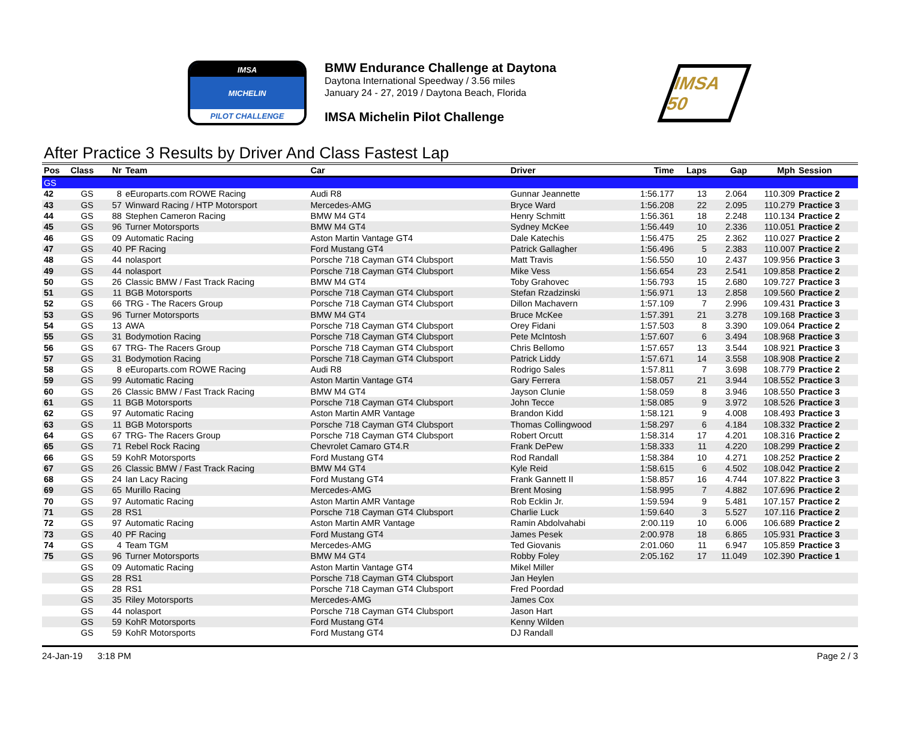IMSA
MICHELIN
PILOT CHALLENGE
BMW Endurance Challenge at Daytona
Daytona International Speedway / 3.56 miles
January 24 - 27, 2019 / Daytona Beach, Florida
IMSA Michelin Pilot Challenge
IMSA 50
After Practice 3 Results by Driver And Class Fastest Lap
| Pos | Class | Nr | Team | Car | Driver | Time | Laps | Gap | Mph | Session |
| --- | --- | --- | --- | --- | --- | --- | --- | --- | --- | --- |
| GS | | | | | | | | | | |
| 42 | GS | 8 | eEuroparts.com ROWE Racing | Audi R8 | Gunnar Jeannette | 1:56.177 | 13 | 2.064 | 110.309 | Practice 2 |
| 43 | GS | 57 | Winward Racing / HTP Motorsport | Mercedes-AMG | Bryce Ward | 1:56.208 | 22 | 2.095 | 110.279 | Practice 3 |
| 44 | GS | 88 | Stephen Cameron Racing | BMW M4 GT4 | Henry Schmitt | 1:56.361 | 18 | 2.248 | 110.134 | Practice 2 |
| 45 | GS | 96 | Turner Motorsports | BMW M4 GT4 | Sydney McKee | 1:56.449 | 10 | 2.336 | 110.051 | Practice 2 |
| 46 | GS | 09 | Automatic Racing | Aston Martin Vantage GT4 | Dale Katechis | 1:56.475 | 25 | 2.362 | 110.027 | Practice 2 |
| 47 | GS | 40 | PF Racing | Ford Mustang GT4 | Patrick Gallagher | 1:56.496 | 5 | 2.383 | 110.007 | Practice 2 |
| 48 | GS | 44 | nolasport | Porsche 718 Cayman GT4 Clubsport | Matt Travis | 1:56.550 | 10 | 2.437 | 109.956 | Practice 3 |
| 49 | GS | 44 | nolasport | Porsche 718 Cayman GT4 Clubsport | Mike Vess | 1:56.654 | 23 | 2.541 | 109.858 | Practice 2 |
| 50 | GS | 26 | Classic BMW / Fast Track Racing | BMW M4 GT4 | Toby Grahovec | 1:56.793 | 15 | 2.680 | 109.727 | Practice 3 |
| 51 | GS | 11 | BGB Motorsports | Porsche 718 Cayman GT4 Clubsport | Stefan Rzadzinski | 1:56.971 | 13 | 2.858 | 109.560 | Practice 2 |
| 52 | GS | 66 | TRG - The Racers Group | Porsche 718 Cayman GT4 Clubsport | Dillon Machavern | 1:57.109 | 7 | 2.996 | 109.431 | Practice 3 |
| 53 | GS | 96 | Turner Motorsports | BMW M4 GT4 | Bruce McKee | 1:57.391 | 21 | 3.278 | 109.168 | Practice 3 |
| 54 | GS | 13 | AWA | Porsche 718 Cayman GT4 Clubsport | Orey Fidani | 1:57.503 | 8 | 3.390 | 109.064 | Practice 2 |
| 55 | GS | 31 | Bodymotion Racing | Porsche 718 Cayman GT4 Clubsport | Pete McIntosh | 1:57.607 | 6 | 3.494 | 108.968 | Practice 3 |
| 56 | GS | 67 | TRG- The Racers Group | Porsche 718 Cayman GT4 Clubsport | Chris Bellomo | 1:57.657 | 13 | 3.544 | 108.921 | Practice 3 |
| 57 | GS | 31 | Bodymotion Racing | Porsche 718 Cayman GT4 Clubsport | Patrick Liddy | 1:57.671 | 14 | 3.558 | 108.908 | Practice 2 |
| 58 | GS | 8 | eEuroparts.com ROWE Racing | Audi R8 | Rodrigo Sales | 1:57.811 | 7 | 3.698 | 108.779 | Practice 2 |
| 59 | GS | 99 | Automatic Racing | Aston Martin Vantage GT4 | Gary Ferrera | 1:58.057 | 21 | 3.944 | 108.552 | Practice 3 |
| 60 | GS | 26 | Classic BMW / Fast Track Racing | BMW M4 GT4 | Jayson Clunie | 1:58.059 | 8 | 3.946 | 108.550 | Practice 3 |
| 61 | GS | 11 | BGB Motorsports | Porsche 718 Cayman GT4 Clubsport | John Tecce | 1:58.085 | 9 | 3.972 | 108.526 | Practice 3 |
| 62 | GS | 97 | Automatic Racing | Aston Martin AMR Vantage | Brandon Kidd | 1:58.121 | 9 | 4.008 | 108.493 | Practice 3 |
| 63 | GS | 11 | BGB Motorsports | Porsche 718 Cayman GT4 Clubsport | Thomas Collingwood | 1:58.297 | 6 | 4.184 | 108.332 | Practice 2 |
| 64 | GS | 67 | TRG- The Racers Group | Porsche 718 Cayman GT4 Clubsport | Robert Orcutt | 1:58.314 | 17 | 4.201 | 108.316 | Practice 2 |
| 65 | GS | 71 | Rebel Rock Racing | Chevrolet Camaro GT4.R | Frank DePew | 1:58.333 | 11 | 4.220 | 108.299 | Practice 2 |
| 66 | GS | 59 | KohR Motorsports | Ford Mustang GT4 | Rod Randall | 1:58.384 | 10 | 4.271 | 108.252 | Practice 2 |
| 67 | GS | 26 | Classic BMW / Fast Track Racing | BMW M4 GT4 | Kyle Reid | 1:58.615 | 6 | 4.502 | 108.042 | Practice 2 |
| 68 | GS | 24 | Ian Lacy Racing | Ford Mustang GT4 | Frank Gannett II | 1:58.857 | 16 | 4.744 | 107.822 | Practice 3 |
| 69 | GS | 65 | Murillo Racing | Mercedes-AMG | Brent Mosing | 1:58.995 | 7 | 4.882 | 107.696 | Practice 2 |
| 70 | GS | 97 | Automatic Racing | Aston Martin AMR Vantage | Rob Ecklin Jr. | 1:59.594 | 9 | 5.481 | 107.157 | Practice 2 |
| 71 | GS | 28 | RS1 | Porsche 718 Cayman GT4 Clubsport | Charlie Luck | 1:59.640 | 3 | 5.527 | 107.116 | Practice 2 |
| 72 | GS | 97 | Automatic Racing | Aston Martin AMR Vantage | Ramin Abdolvahabi | 2:00.119 | 10 | 6.006 | 106.689 | Practice 2 |
| 73 | GS | 40 | PF Racing | Ford Mustang GT4 | James Pesek | 2:00.978 | 18 | 6.865 | 105.931 | Practice 3 |
| 74 | GS | 4 | Team TGM | Mercedes-AMG | Ted Giovanis | 2:01.060 | 11 | 6.947 | 105.859 | Practice 3 |
| 75 | GS | 96 | Turner Motorsports | BMW M4 GT4 | Robby Foley | 2:05.162 | 17 | 11.049 | 102.390 | Practice 1 |
| | GS | 09 | Automatic Racing | Aston Martin Vantage GT4 | Mikel Miller | | | | | |
| | GS | 28 | RS1 | Porsche 718 Cayman GT4 Clubsport | Jan Heylen | | | | | |
| | GS | 28 | RS1 | Porsche 718 Cayman GT4 Clubsport | Fred Poordad | | | | | |
| | GS | 35 | Riley Motorsports | Mercedes-AMG | James Cox | | | | | |
| | GS | 44 | nolasport | Porsche 718 Cayman GT4 Clubsport | Jason Hart | | | | | |
| | GS | 59 | KohR Motorsports | Ford Mustang GT4 | Kenny Wilden | | | | | |
| | GS | 59 | KohR Motorsports | Ford Mustang GT4 | DJ Randall | | | | | |
24-Jan-19 3:18 PM Page 2 / 3